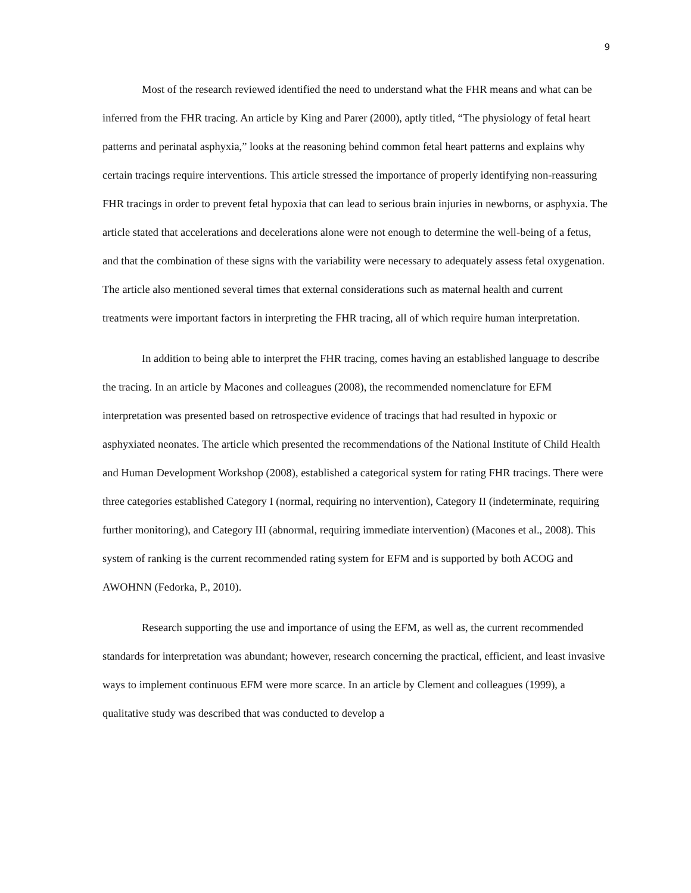9
Most of the research reviewed identified the need to understand what the FHR means and what can be inferred from the FHR tracing. An article by King and Parer (2000), aptly titled, “The physiology of fetal heart patterns and perinatal asphyxia,” looks at the reasoning behind common fetal heart patterns and explains why certain tracings require interventions. This article stressed the importance of properly identifying non-reassuring FHR tracings in order to prevent fetal hypoxia that can lead to serious brain injuries in newborns, or asphyxia. The article stated that accelerations and decelerations alone were not enough to determine the well-being of a fetus, and that the combination of these signs with the variability were necessary to adequately assess fetal oxygenation. The article also mentioned several times that external considerations such as maternal health and current treatments were important factors in interpreting the FHR tracing, all of which require human interpretation.
In addition to being able to interpret the FHR tracing, comes having an established language to describe the tracing. In an article by Macones and colleagues (2008), the recommended nomenclature for EFM interpretation was presented based on retrospective evidence of tracings that had resulted in hypoxic or asphyxiated neonates. The article which presented the recommendations of the National Institute of Child Health and Human Development Workshop (2008), established a categorical system for rating FHR tracings. There were three categories established Category I (normal, requiring no intervention), Category II (indeterminate, requiring further monitoring), and Category III (abnormal, requiring immediate intervention) (Macones et al., 2008). This system of ranking is the current recommended rating system for EFM and is supported by both ACOG and AWOHNN (Fedorka, P., 2010).
Research supporting the use and importance of using the EFM, as well as, the current recommended standards for interpretation was abundant; however, research concerning the practical, efficient, and least invasive ways to implement continuous EFM were more scarce. In an article by Clement and colleagues (1999), a qualitative study was described that was conducted to develop a